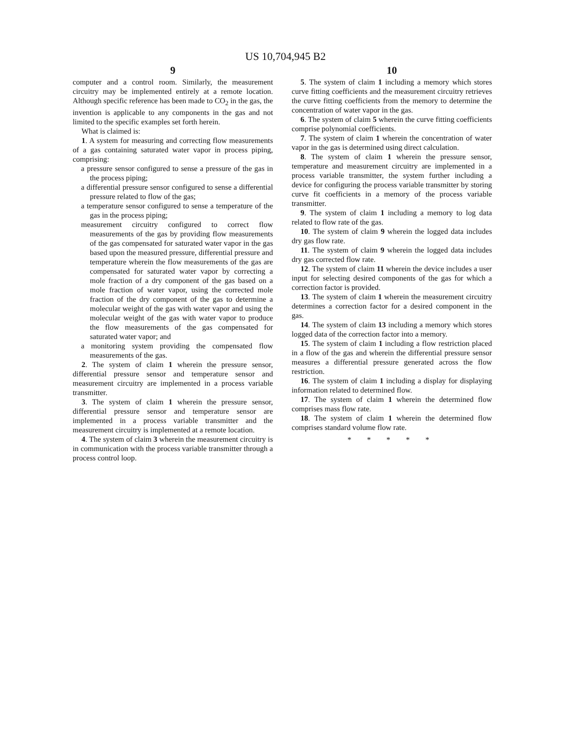US 10,704,945 B2
9
computer and a control room. Similarly, the measurement circuitry may be implemented entirely at a remote location. Although specific reference has been made to CO<sub>2</sub> in the gas, the invention is applicable to any components in the gas and not limited to the specific examples set forth herein.
What is claimed is:
1. A system for measuring and correcting flow measurements of a gas containing saturated water vapor in process piping, comprising:
a pressure sensor configured to sense a pressure of the gas in the process piping;
a differential pressure sensor configured to sense a differential pressure related to flow of the gas;
a temperature sensor configured to sense a temperature of the gas in the process piping;
measurement circuitry configured to correct flow measurements of the gas by providing flow measurements of the gas compensated for saturated water vapor in the gas based upon the measured pressure, differential pressure and temperature wherein the flow measurements of the gas are compensated for saturated water vapor by correcting a mole fraction of a dry component of the gas based on a mole fraction of water vapor, using the corrected mole fraction of the dry component of the gas to determine a molecular weight of the gas with water vapor and using the molecular weight of the gas with water vapor to produce the flow measurements of the gas compensated for saturated water vapor; and
a monitoring system providing the compensated flow measurements of the gas.
2. The system of claim 1 wherein the pressure sensor, differential pressure sensor and temperature sensor and measurement circuitry are implemented in a process variable transmitter.
3. The system of claim 1 wherein the pressure sensor, differential pressure sensor and temperature sensor are implemented in a process variable transmitter and the measurement circuitry is implemented at a remote location.
4. The system of claim 3 wherein the measurement circuitry is in communication with the process variable transmitter through a process control loop.
10
5. The system of claim 1 including a memory which stores curve fitting coefficients and the measurement circuitry retrieves the curve fitting coefficients from the memory to determine the concentration of water vapor in the gas.
6. The system of claim 5 wherein the curve fitting coefficients comprise polynomial coefficients.
7. The system of claim 1 wherein the concentration of water vapor in the gas is determined using direct calculation.
8. The system of claim 1 wherein the pressure sensor, temperature and measurement circuitry are implemented in a process variable transmitter, the system further including a device for configuring the process variable transmitter by storing curve fit coefficients in a memory of the process variable transmitter.
9. The system of claim 1 including a memory to log data related to flow rate of the gas.
10. The system of claim 9 wherein the logged data includes dry gas flow rate.
11. The system of claim 9 wherein the logged data includes dry gas corrected flow rate.
12. The system of claim 11 wherein the device includes a user input for selecting desired components of the gas for which a correction factor is provided.
13. The system of claim 1 wherein the measurement circuitry determines a correction factor for a desired component in the gas.
14. The system of claim 13 including a memory which stores logged data of the correction factor into a memory.
15. The system of claim 1 including a flow restriction placed in a flow of the gas and wherein the differential pressure sensor measures a differential pressure generated across the flow restriction.
16. The system of claim 1 including a display for displaying information related to determined flow.
17. The system of claim 1 wherein the determined flow comprises mass flow rate.
18. The system of claim 1 wherein the determined flow comprises standard volume flow rate.
* * * * *